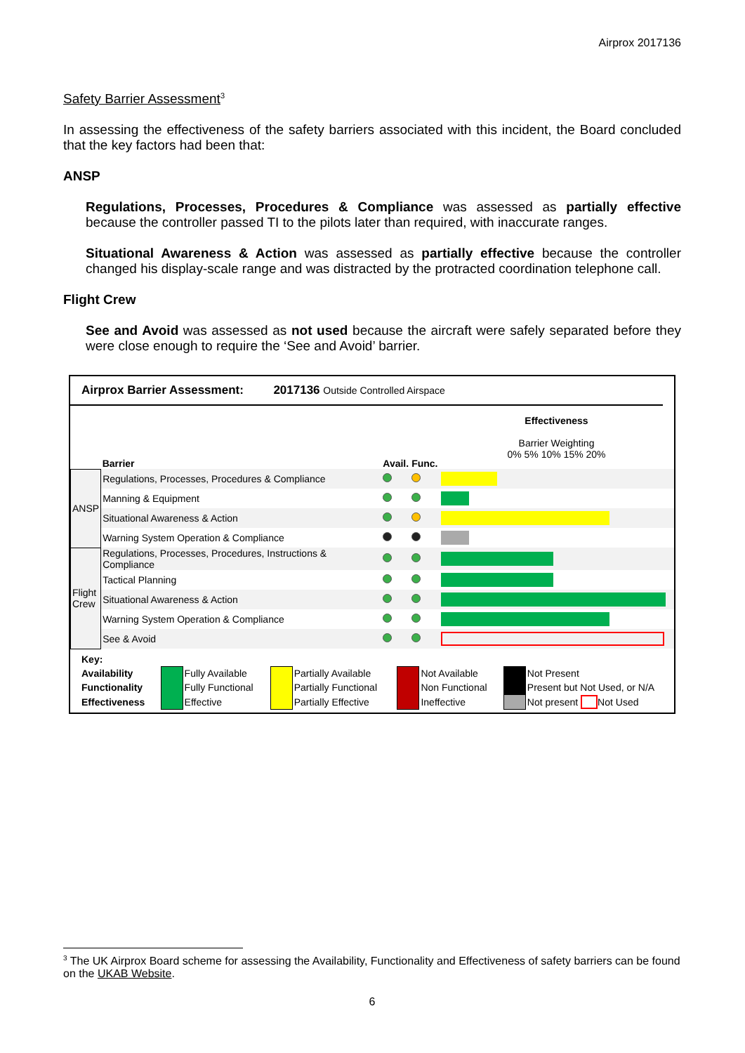Airprox 2017136
Safety Barrier Assessment<sup>3</sup>
In assessing the effectiveness of the safety barriers associated with this incident, the Board concluded that the key factors had been that:
ANSP
Regulations, Processes, Procedures & Compliance was assessed as partially effective because the controller passed TI to the pilots later than required, with inaccurate ranges.
Situational Awareness & Action was assessed as partially effective because the controller changed his display-scale range and was distracted by the protracted coordination telephone call.
Flight Crew
See and Avoid was assessed as not used because the aircraft were safely separated before they were close enough to require the ‘See and Avoid’ barrier.
Airprox Barrier Assessment: 2017136 Outside Controlled Airspace
| | Barrier | Avail. | Func. | Effectiveness Barrier Weighting 0% 5% 10% 15% 20% |
| ANSP | Regulations, Processes, Procedures & Compliance | | | |
| | Manning & Equipment | | | |
| | Situational Awareness & Action | | | |
| | Warning System Operation & Compliance | | | |
| Flight Crew | Regulations, Processes, Procedures, Instructions & Compliance | | | |
| | Tactical Planning | | | |
| | Situational Awareness & Action | | | |
| | Warning System Operation & Compliance | | | |
| | See & Avoid | | | |
| Key: | | | | | | | | |
| Availability | | Fully Available | | Partially Available | | Not Available | | Not Present |
| Functionality | | Fully Functional | | Partially Functional | | Non Functional | | Present but Not Used, or N/A |
| Effectiveness | | Effective | | Partially Effective | | Ineffective | | Not present Not Used |
<sup>3</sup> The UK Airprox Board scheme for assessing the Availability, Functionality and Effectiveness of safety barriers can be found on the UKAB Website.
6